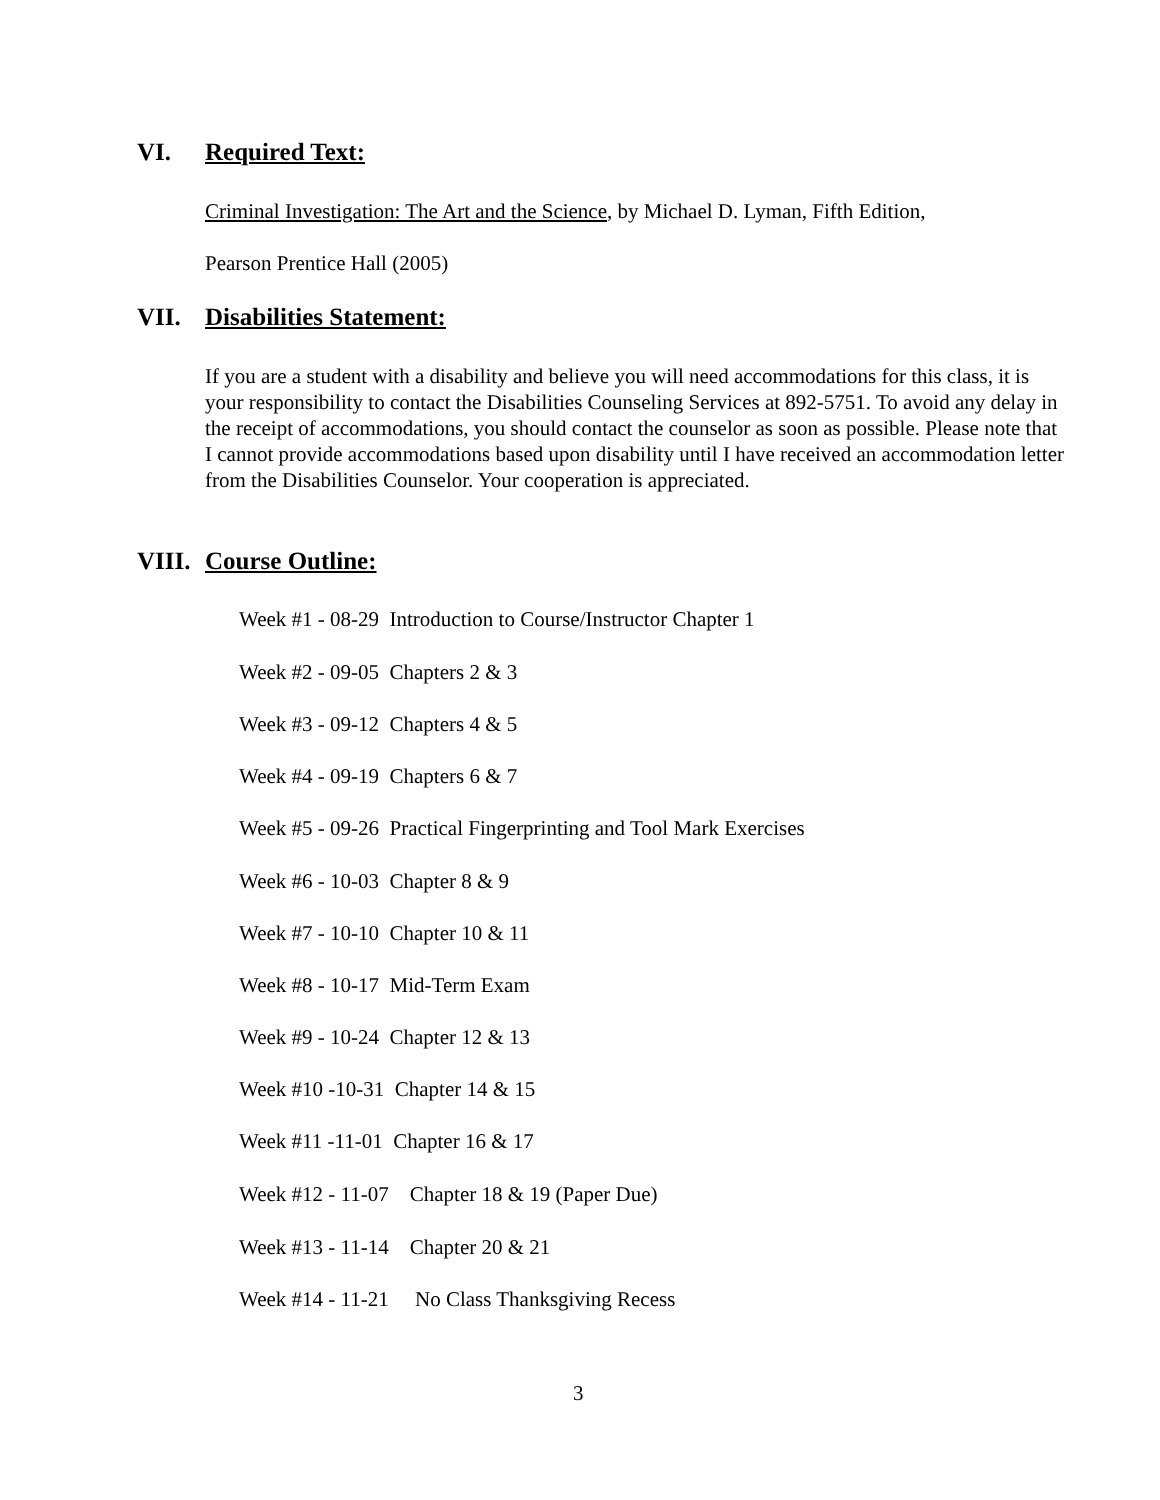VI. Required Text:
Criminal Investigation: The Art and the Science, by Michael D. Lyman, Fifth Edition,
Pearson Prentice Hall (2005)
VII. Disabilities Statement:
If you are a student with a disability and believe you will need accommodations for this class, it is your responsibility to contact the Disabilities Counseling Services at 892-5751. To avoid any delay in the receipt of accommodations, you should contact the counselor as soon as possible. Please note that I cannot provide accommodations based upon disability until I have received an accommodation letter from the Disabilities Counselor. Your cooperation is appreciated.
VIII. Course Outline:
Week #1 - 08-29 Introduction to Course/Instructor Chapter 1
Week #2 - 09-05 Chapters 2 & 3
Week #3 - 09-12 Chapters 4 & 5
Week #4 - 09-19 Chapters 6 & 7
Week #5 - 09-26 Practical Fingerprinting and Tool Mark Exercises
Week #6 - 10-03 Chapter 8 & 9
Week #7 - 10-10 Chapter 10 & 11
Week #8 - 10-17 Mid-Term Exam
Week #9 - 10-24 Chapter 12 & 13
Week #10 -10-31 Chapter 14 & 15
Week #11 -11-01 Chapter 16 & 17
Week #12 - 11-07 Chapter 18 & 19 (Paper Due)
Week #13 - 11-14 Chapter 20 & 21
Week #14 - 11-21 No Class Thanksgiving Recess
3